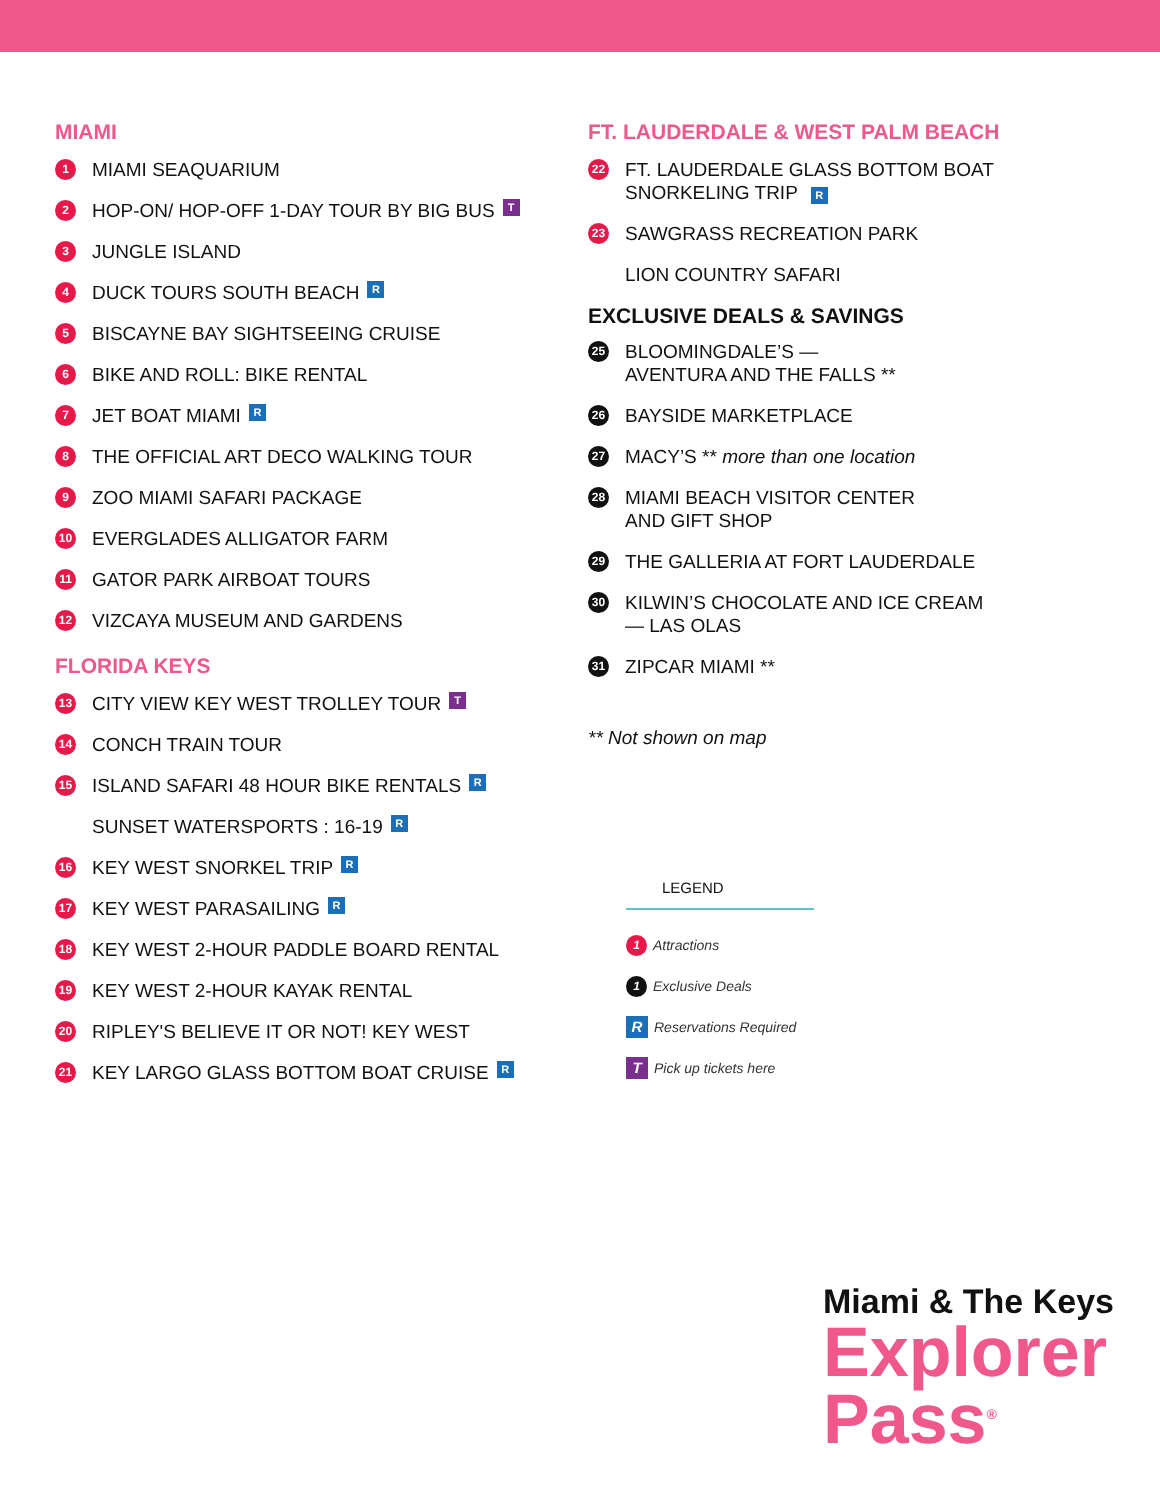MIAMI
1 MIAMI SEAQUARIUM
2 HOP-ON/ HOP-OFF 1-DAY TOUR BY BIG BUS T
3 JUNGLE ISLAND
4 DUCK TOURS SOUTH BEACH R
5 BISCAYNE BAY SIGHTSEEING CRUISE
6 BIKE AND ROLL: BIKE RENTAL
7 JET BOAT MIAMI R
8 THE OFFICIAL ART DECO WALKING TOUR
9 ZOO MIAMI SAFARI PACKAGE
10 EVERGLADES ALLIGATOR FARM
11 GATOR PARK AIRBOAT TOURS
12 VIZCAYA MUSEUM AND GARDENS
FLORIDA KEYS
13 CITY VIEW KEY WEST TROLLEY TOUR T
14 CONCH TRAIN TOUR
15 ISLAND SAFARI 48 HOUR BIKE RENTALS R
SUNSET WATERSPORTS : 16-19 R
16 KEY WEST SNORKEL TRIP R
17 KEY WEST PARASAILING R
18 KEY WEST 2-HOUR PADDLE BOARD RENTAL
19 KEY WEST 2-HOUR KAYAK RENTAL
20 RIPLEY'S BELIEVE IT OR NOT! KEY WEST
21 KEY LARGO GLASS BOTTOM BOAT CRUISE R
FT. LAUDERDALE & WEST PALM BEACH
22 FT. LAUDERDALE GLASS BOTTOM BOAT
SNORKELING TRIP R
23 SAWGRASS RECREATION PARK
LION COUNTRY SAFARI
EXCLUSIVE DEALS & SAVINGS
25 BLOOMINGDALE’S —
AVENTURA AND THE FALLS **
26 BAYSIDE MARKETPLACE
27 MACY’S ** more than one location
28 MIAMI BEACH VISITOR CENTER
AND GIFT SHOP
29 THE GALLERIA AT FORT LAUDERDALE
30 KILWIN’S CHOCOLATE AND ICE CREAM
— LAS OLAS
31 ZIPCAR MIAMI **
** Not shown on map
LEGEND
1 Attractions
1 Exclusive Deals
R Reservations Required
T Pick up tickets here
Miami & The Keys
Explorer
Pass<sup>®</sup>